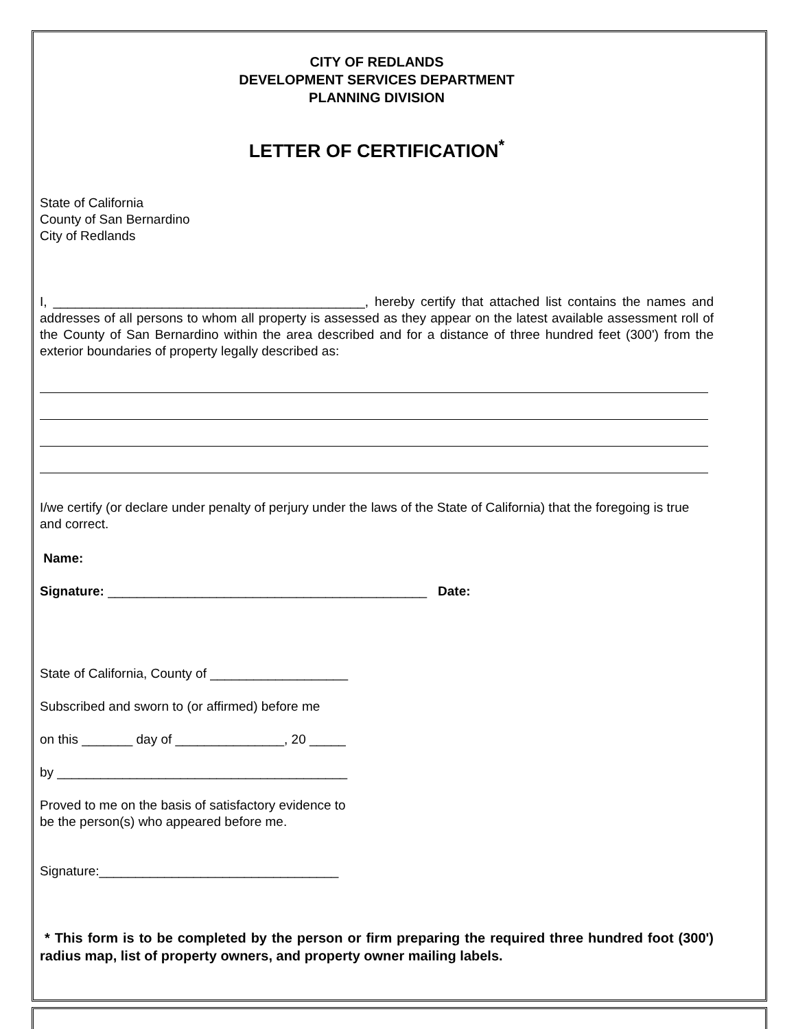CITY OF REDLANDS
DEVELOPMENT SERVICES DEPARTMENT
PLANNING DIVISION
LETTER OF CERTIFICATION<sup>*</sup>
State of California
County of San Bernardino
City of Redlands
I, ___________________________________________, hereby certify that attached list contains the names and addresses of all persons to whom all property is assessed as they appear on the latest available assessment roll of the County of San Bernardino within the area described and for a distance of three hundred feet (300') from the exterior boundaries of property legally described as:
I/we certify (or declare under penalty of perjury under the laws of the State of California) that the foregoing is true and correct.
Name:
Signature: ____________________________________________ Date:
State of California, County of ___________________
Subscribed and sworn to (or affirmed) before me
on this _______ day of _______________, 20 _____
by ________________________________________
Proved to me on the basis of satisfactory evidence to
be the person(s) who appeared before me.
Signature:_________________________________
* This form is to be completed by the person or firm preparing the required three hundred foot (300') radius map, list of property owners, and property owner mailing labels.